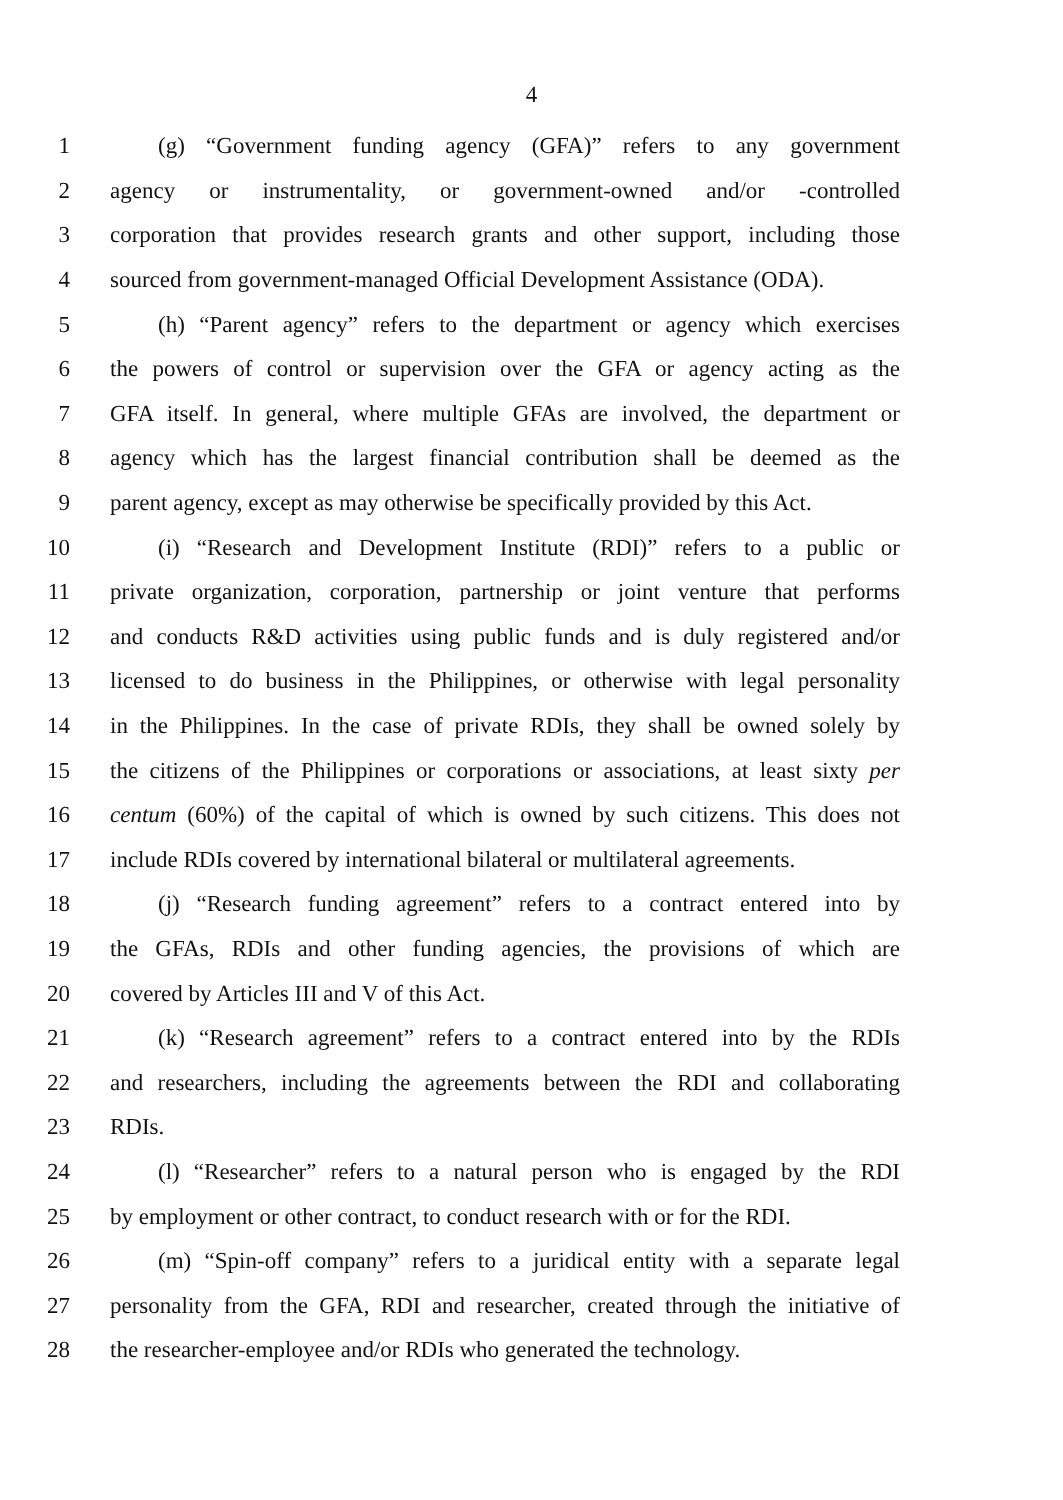4
1 (g) “Government funding agency (GFA)” refers to any government
2 agency or instrumentality, or government-owned and/or -controlled
3 corporation that provides research grants and other support, including those
4 sourced from government-managed Official Development Assistance (ODA).
5 (h) “Parent agency” refers to the department or agency which exercises
6 the powers of control or supervision over the GFA or agency acting as the
7 GFA itself. In general, where multiple GFAs are involved, the department or
8 agency which has the largest financial contribution shall be deemed as the
9 parent agency, except as may otherwise be specifically provided by this Act.
10 (i) “Research and Development Institute (RDI)” refers to a public or
11 private organization, corporation, partnership or joint venture that performs
12 and conducts R&D activities using public funds and is duly registered and/or
13 licensed to do business in the Philippines, or otherwise with legal personality
14 in the Philippines. In the case of private RDIs, they shall be owned solely by
15 the citizens of the Philippines or corporations or associations, at least sixty per
16 centum (60%) of the capital of which is owned by such citizens. This does not
17 include RDIs covered by international bilateral or multilateral agreements.
18 (j) “Research funding agreement” refers to a contract entered into by
19 the GFAs, RDIs and other funding agencies, the provisions of which are
20 covered by Articles III and V of this Act.
21 (k) “Research agreement” refers to a contract entered into by the RDIs
22 and researchers, including the agreements between the RDI and collaborating
23 RDIs.
24 (l) “Researcher” refers to a natural person who is engaged by the RDI
25 by employment or other contract, to conduct research with or for the RDI.
26 (m) “Spin-off company” refers to a juridical entity with a separate legal
27 personality from the GFA, RDI and researcher, created through the initiative of
28 the researcher-employee and/or RDIs who generated the technology.